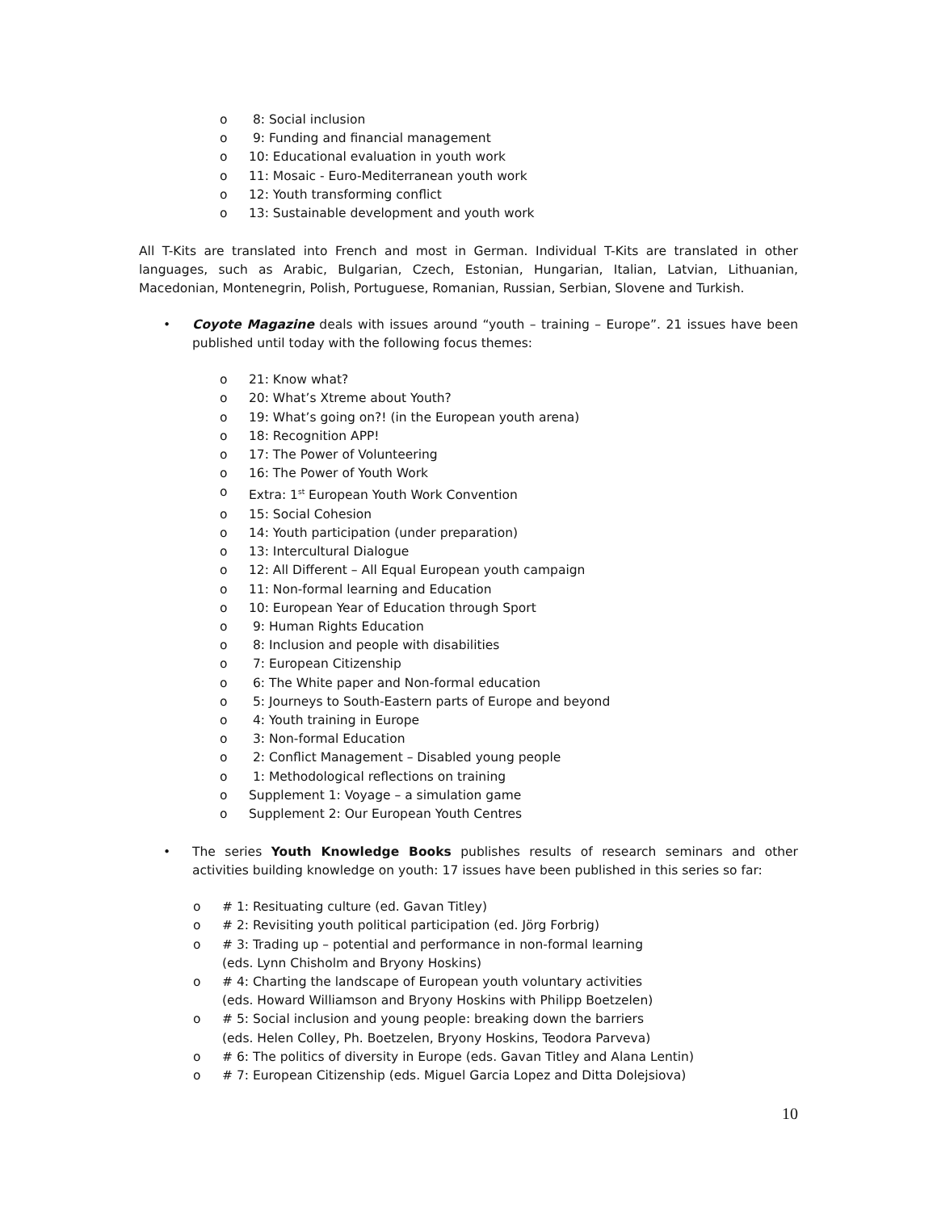o 8: Social inclusion
o 9: Funding and financial management
o 10: Educational evaluation in youth work
o 11: Mosaic - Euro-Mediterranean youth work
o 12: Youth transforming conflict
o 13: Sustainable development and youth work
All T-Kits are translated into French and most in German. Individual T-Kits are translated in other languages, such as Arabic, Bulgarian, Czech, Estonian, Hungarian, Italian, Latvian, Lithuanian, Macedonian, Montenegrin, Polish, Portuguese, Romanian, Russian, Serbian, Slovene and Turkish.
• Coyote Magazine deals with issues around “youth – training – Europe”. 21 issues have been published until today with the following focus themes:
o 21: Know what?
o 20: What’s Xtreme about Youth?
o 19: What’s going on?! (in the European youth arena)
o 18: Recognition APP!
o 17: The Power of Volunteering
o 16: The Power of Youth Work
o Extra: 1<sup>st</sup> European Youth Work Convention
o 15: Social Cohesion
o 14: Youth participation (under preparation)
o 13: Intercultural Dialogue
o 12: All Different – All Equal European youth campaign
o 11: Non-formal learning and Education
o 10: European Year of Education through Sport
o 9: Human Rights Education
o 8: Inclusion and people with disabilities
o 7: European Citizenship
o 6: The White paper and Non-formal education
o 5: Journeys to South-Eastern parts of Europe and beyond
o 4: Youth training in Europe
o 3: Non-formal Education
o 2: Conflict Management – Disabled young people
o 1: Methodological reflections on training
o Supplement 1: Voyage – a simulation game
o Supplement 2: Our European Youth Centres
• The series Youth Knowledge Books publishes results of research seminars and other activities building knowledge on youth: 17 issues have been published in this series so far:
o # 1: Resituating culture (ed. Gavan Titley)
o # 2: Revisiting youth political participation (ed. Jörg Forbrig)
o # 3: Trading up – potential and performance in non-formal learning
(eds. Lynn Chisholm and Bryony Hoskins)
o # 4: Charting the landscape of European youth voluntary activities
(eds. Howard Williamson and Bryony Hoskins with Philipp Boetzelen)
o # 5: Social inclusion and young people: breaking down the barriers
(eds. Helen Colley, Ph. Boetzelen, Bryony Hoskins, Teodora Parveva)
o # 6: The politics of diversity in Europe (eds. Gavan Titley and Alana Lentin)
o # 7: European Citizenship (eds. Miguel Garcia Lopez and Ditta Dolejsiova)
10